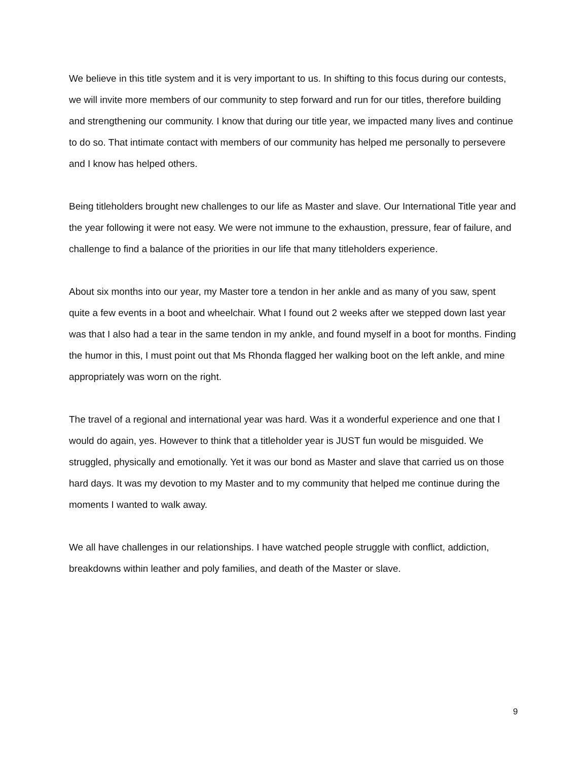We believe in this title system and it is very important to us. In shifting to this focus during our contests, we will invite more members of our community to step forward and run for our titles, therefore building and strengthening our community. I know that during our title year, we impacted many lives and continue to do so. That intimate contact with members of our community has helped me personally to persevere and I know has helped others.
Being titleholders brought new challenges to our life as Master and slave. Our International Title year and the year following it were not easy. We were not immune to the exhaustion, pressure, fear of failure, and challenge to find a balance of the priorities in our life that many titleholders experience.
About six months into our year, my Master tore a tendon in her ankle and as many of you saw, spent quite a few events in a boot and wheelchair. What I found out 2 weeks after we stepped down last year was that I also had a tear in the same tendon in my ankle, and found myself in a boot for months. Finding the humor in this, I must point out that Ms Rhonda flagged her walking boot on the left ankle, and mine appropriately was worn on the right.
The travel of a regional and international year was hard. Was it a wonderful experience and one that I would do again, yes. However to think that a titleholder year is JUST fun would be misguided. We struggled, physically and emotionally. Yet it was our bond as Master and slave that carried us on those hard days. It was my devotion to my Master and to my community that helped me continue during the moments I wanted to walk away.
We all have challenges in our relationships. I have watched people struggle with conflict, addiction, breakdowns within leather and poly families, and death of the Master or slave.
9